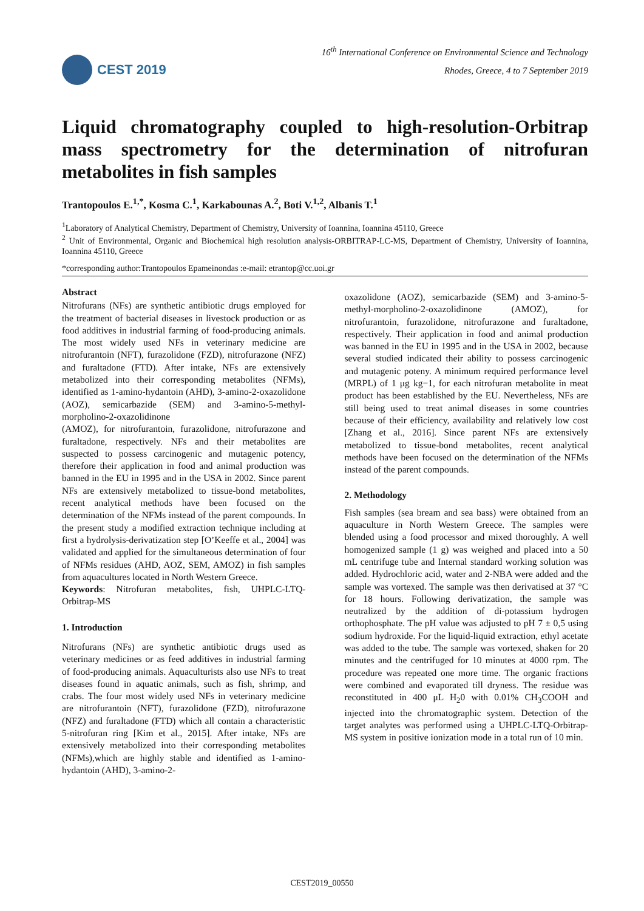CEST 2019
16<sup>th</sup> International Conference on Environmental Science and Technology
Rhodes, Greece, 4 to 7 September 2019
Liquid chromatography coupled to high-resolution-Orbitrap mass spectrometry for the determination of nitrofuran metabolites in fish samples
Trantopoulos E.<sup>1,*</sup>, Kosma C.<sup>1</sup>, Karkabounas A.<sup>2</sup>, Boti V.<sup>1,2</sup>, Albanis T.<sup>1</sup>
<sup>1</sup> Laboratory of Analytical Chemistry, Department of Chemistry, University of Ioannina, Ioannina 45110, Greece
<sup>2</sup> Unit of Environmental, Organic and Biochemical high resolution analysis-ORBITRAP-LC-MS, Department of Chemistry, University of Ioannina, Ioannina 45110, Greece
*corresponding author:Trantopoulos Epameinondas :e-mail: etrantop@cc.uoi.gr
Abstract
Nitrofurans (NFs) are synthetic antibiotic drugs employed for the treatment of bacterial diseases in livestock production or as food additives in industrial farming of food-producing animals. The most widely used NFs in veterinary medicine are nitrofurantoin (NFT), furazolidone (FZD), nitrofurazone (NFZ) and furaltadone (FTD). After intake, NFs are extensively metabolized into their corresponding metabolites (NFMs), identified as 1-amino-hydantoin (AHD), 3-amino-2-oxazolidone (AOZ), semicarbazide (SEM) and 3-amino-5-methyl-morpholino-2-oxazolidinone
(AMOZ), for nitrofurantoin, furazolidone, nitrofurazone and furaltadone, respectively. NFs and their metabolites are suspected to possess carcinogenic and mutagenic potency, therefore their application in food and animal production was banned in the EU in 1995 and in the USA in 2002. Since parent NFs are extensively metabolized to tissue-bond metabolites, recent analytical methods have been focused on the determination of the NFMs instead of the parent compounds. In the present study a modified extraction technique including at first a hydrolysis-derivatization step [O’Keeffe et al., 2004] was validated and applied for the simultaneous determination of four of NFMs residues (AHD, AOZ, SEM, AMOZ) in fish samples from aquacultures located in North Western Greece.
Keywords: Nitrofuran metabolites, fish, UHPLC-LTQ-Orbitrap-MS
1. Introduction
Nitrofurans (NFs) are synthetic antibiotic drugs used as veterinary medicines or as feed additives in industrial farming of food-producing animals. Aquaculturists also use NFs to treat diseases found in aquatic animals, such as fish, shrimp, and crabs. The four most widely used NFs in veterinary medicine are nitrofurantoin (NFT), furazolidone (FZD), nitrofurazone (NFZ) and furaltadone (FTD) which all contain a characteristic 5-nitrofuran ring [Kim et al., 2015]. After intake, NFs are extensively metabolized into their corresponding metabolites (NFMs),which are highly stable and identified as 1-amino-hydantoin (AHD), 3-amino-2-
oxazolidone (AOZ), semicarbazide (SEM) and 3-amino-5-methyl-morpholino-2-oxazolidinone (AMOZ), for nitrofurantoin, furazolidone, nitrofurazone and furaltadone, respectively. Their application in food and animal production was banned in the EU in 1995 and in the USA in 2002, because several studied indicated their ability to possess carcinogenic and mutagenic poteny. A minimum required performance level (MRPL) of 1 μg kg−1, for each nitrofuran metabolite in meat product has been established by the EU. Nevertheless, NFs are still being used to treat animal diseases in some countries because of their efficiency, availability and relatively low cost [Zhang et al., 2016]. Since parent NFs are extensively metabolized to tissue-bond metabolites, recent analytical methods have been focused on the determination of the NFMs instead of the parent compounds.
2. Methodology
Fish samples (sea bream and sea bass) were obtained from an aquaculture in North Western Greece. The samples were blended using a food processor and mixed thoroughly. A well homogenized sample (1 g) was weighed and placed into a 50 mL centrifuge tube and Internal standard working solution was added. Hydrochloric acid, water and 2-NBA were added and the sample was vortexed. The sample was then derivatised at 37 °C for 18 hours. Following derivatization, the sample was neutralized by the addition of di-potassium hydrogen orthophosphate. The pH value was adjusted to pH 7 ± 0,5 using sodium hydroxide. For the liquid-liquid extraction, ethyl acetate was added to the tube. The sample was vortexed, shaken for 20 minutes and the centrifuged for 10 minutes at 4000 rpm. The procedure was repeated one more time. The organic fractions were combined and evaporated till dryness. The residue was reconstituted in 400 μL H<sub>2</sub>0 with 0.01% CH<sub>3</sub>COOH and injected into the chromatographic system. Detection of the target analytes was performed using a UHPLC-LTQ-Orbitrap-MS system in positive ionization mode in a total run of 10 min.
CEST2019_00550